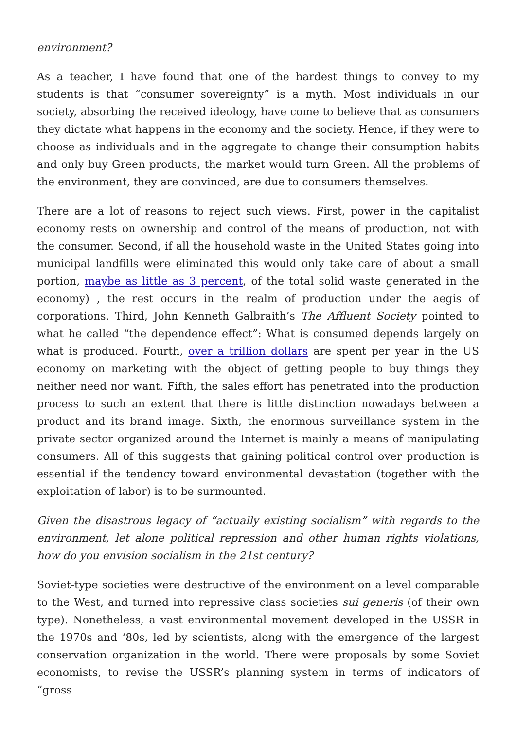environment?
As a teacher, I have found that one of the hardest things to convey to my students is that “consumer sovereignty” is a myth. Most individuals in our society, absorbing the received ideology, have come to believe that as consumers they dictate what happens in the economy and the society. Hence, if they were to choose as individuals and in the aggregate to change their consumption habits and only buy Green products, the market would turn Green. All the problems of the environment, they are convinced, are due to consumers themselves.
There are a lot of reasons to reject such views. First, power in the capitalist economy rests on ownership and control of the means of production, not with the consumer. Second, if all the household waste in the United States going into municipal landfills were eliminated this would only take care of about a small portion, maybe as little as 3 percent, of the total solid waste generated in the economy) , the rest occurs in the realm of production under the aegis of corporations. Third, John Kenneth Galbraith’s The Affluent Society pointed to what he called “the dependence effect”: What is consumed depends largely on what is produced. Fourth, over a trillion dollars are spent per year in the US economy on marketing with the object of getting people to buy things they neither need nor want. Fifth, the sales effort has penetrated into the production process to such an extent that there is little distinction nowadays between a product and its brand image. Sixth, the enormous surveillance system in the private sector organized around the Internet is mainly a means of manipulating consumers. All of this suggests that gaining political control over production is essential if the tendency toward environmental devastation (together with the exploitation of labor) is to be surmounted.
Given the disastrous legacy of “actually existing socialism” with regards to the environment, let alone political repression and other human rights violations, how do you envision socialism in the 21st century?
Soviet-type societies were destructive of the environment on a level comparable to the West, and turned into repressive class societies sui generis (of their own type). Nonetheless, a vast environmental movement developed in the USSR in the 1970s and ‘80s, led by scientists, along with the emergence of the largest conservation organization in the world. There were proposals by some Soviet economists, to revise the USSR’s planning system in terms of indicators of “gross